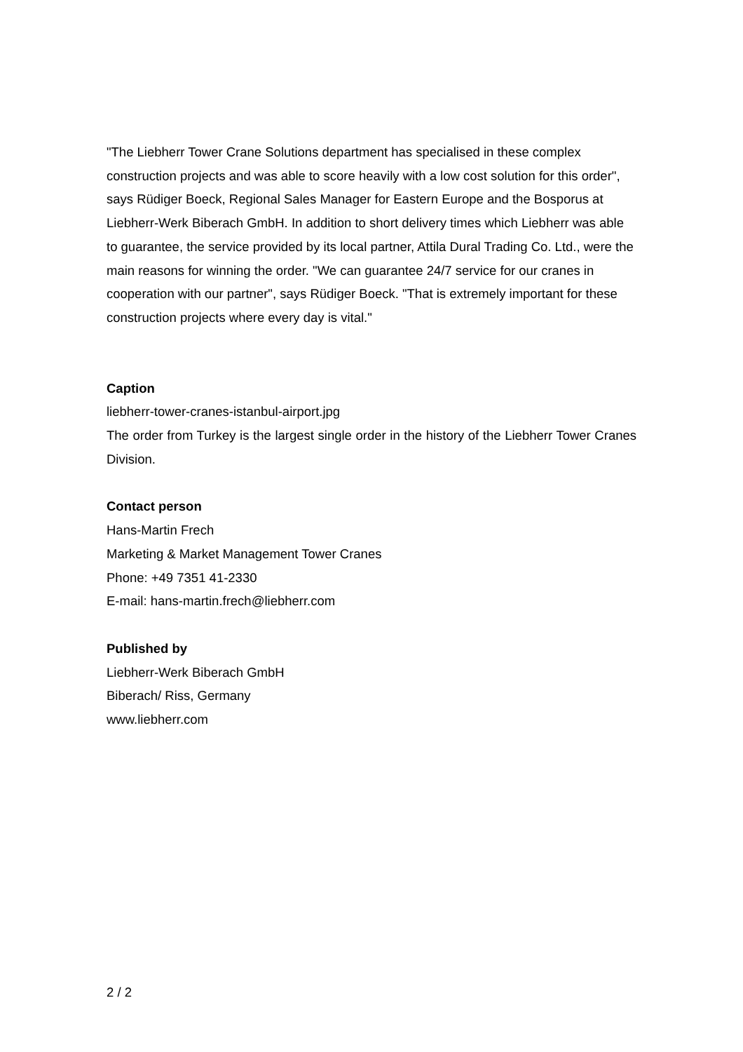"The Liebherr Tower Crane Solutions department has specialised in these complex construction projects and was able to score heavily with a low cost solution for this order", says Rüdiger Boeck, Regional Sales Manager for Eastern Europe and the Bosporus at Liebherr-Werk Biberach GmbH. In addition to short delivery times which Liebherr was able to guarantee, the service provided by its local partner, Attila Dural Trading Co. Ltd., were the main reasons for winning the order. "We can guarantee 24/7 service for our cranes in cooperation with our partner", says Rüdiger Boeck. "That is extremely important for these construction projects where every day is vital."
Caption
liebherr-tower-cranes-istanbul-airport.jpg
The order from Turkey is the largest single order in the history of the Liebherr Tower Cranes Division.
Contact person
Hans-Martin Frech
Marketing & Market Management Tower Cranes
Phone: +49 7351 41-2330
E-mail: hans-martin.frech@liebherr.com
Published by
Liebherr-Werk Biberach GmbH
Biberach/ Riss, Germany
www.liebherr.com
2 / 2